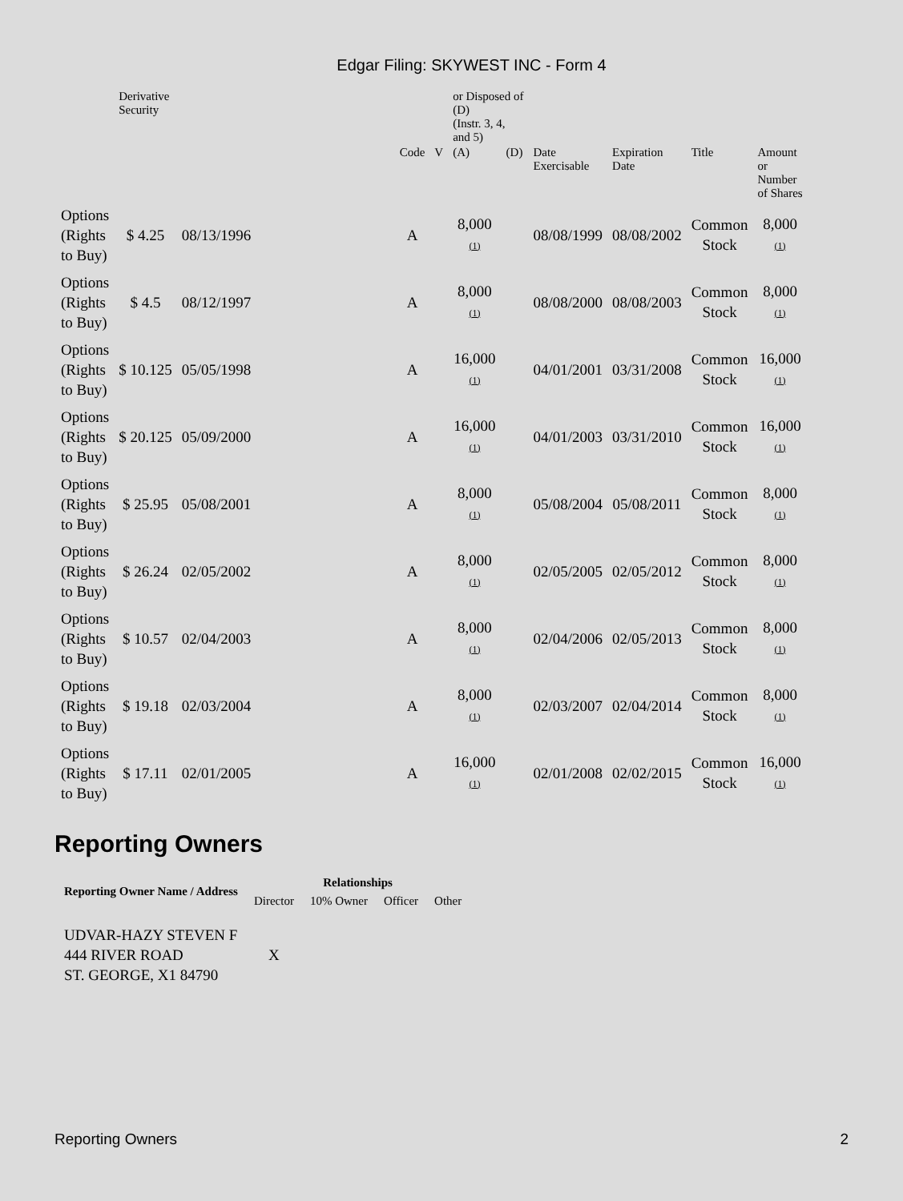Edgar Filing: SKYWEST INC - Form 4
| | Derivative Security | | | | or Disposed of (D) (Instr. 3, 4, and 5) | | | | | |
| | | | Code | V | (A) | (D) | Date Exercisable | Expiration Date | Title | Amount or Number of Shares |
| Options (Rights to Buy) | $ 4.25 | 08/13/1996 | A | | 8,000 (1) | | 08/08/1999 | 08/08/2002 | Common Stock | 8,000 (1) |
| Options (Rights to Buy) | $ 4.5 | 08/12/1997 | A | | 8,000 (1) | | 08/08/2000 | 08/08/2003 | Common Stock | 8,000 (1) |
| Options (Rights to Buy) | $ 10.125 | 05/05/1998 | A | | 16,000 (1) | | 04/01/2001 | 03/31/2008 | Common Stock | 16,000 (1) |
| Options (Rights to Buy) | $ 20.125 | 05/09/2000 | A | | 16,000 (1) | | 04/01/2003 | 03/31/2010 | Common Stock | 16,000 (1) |
| Options (Rights to Buy) | $ 25.95 | 05/08/2001 | A | | 8,000 (1) | | 05/08/2004 | 05/08/2011 | Common Stock | 8,000 (1) |
| Options (Rights to Buy) | $ 26.24 | 02/05/2002 | A | | 8,000 (1) | | 02/05/2005 | 02/05/2012 | Common Stock | 8,000 (1) |
| Options (Rights to Buy) | $ 10.57 | 02/04/2003 | A | | 8,000 (1) | | 02/04/2006 | 02/05/2013 | Common Stock | 8,000 (1) |
| Options (Rights to Buy) | $ 19.18 | 02/03/2004 | A | | 8,000 (1) | | 02/03/2007 | 02/04/2014 | Common Stock | 8,000 (1) |
| Options (Rights to Buy) | $ 17.11 | 02/01/2005 | A | | 16,000 (1) | | 02/01/2008 | 02/02/2015 | Common Stock | 16,000 (1) |
Reporting Owners
| Reporting Owner Name / Address | Relationships | | | |
| --- | --- | --- | --- | --- |
| | Director | 10% Owner | Officer | Other |
| UDVAR-HAZY STEVEN F 444 RIVER ROAD ST. GEORGE, X1 84790 | X | | | |
Reporting Owners 2